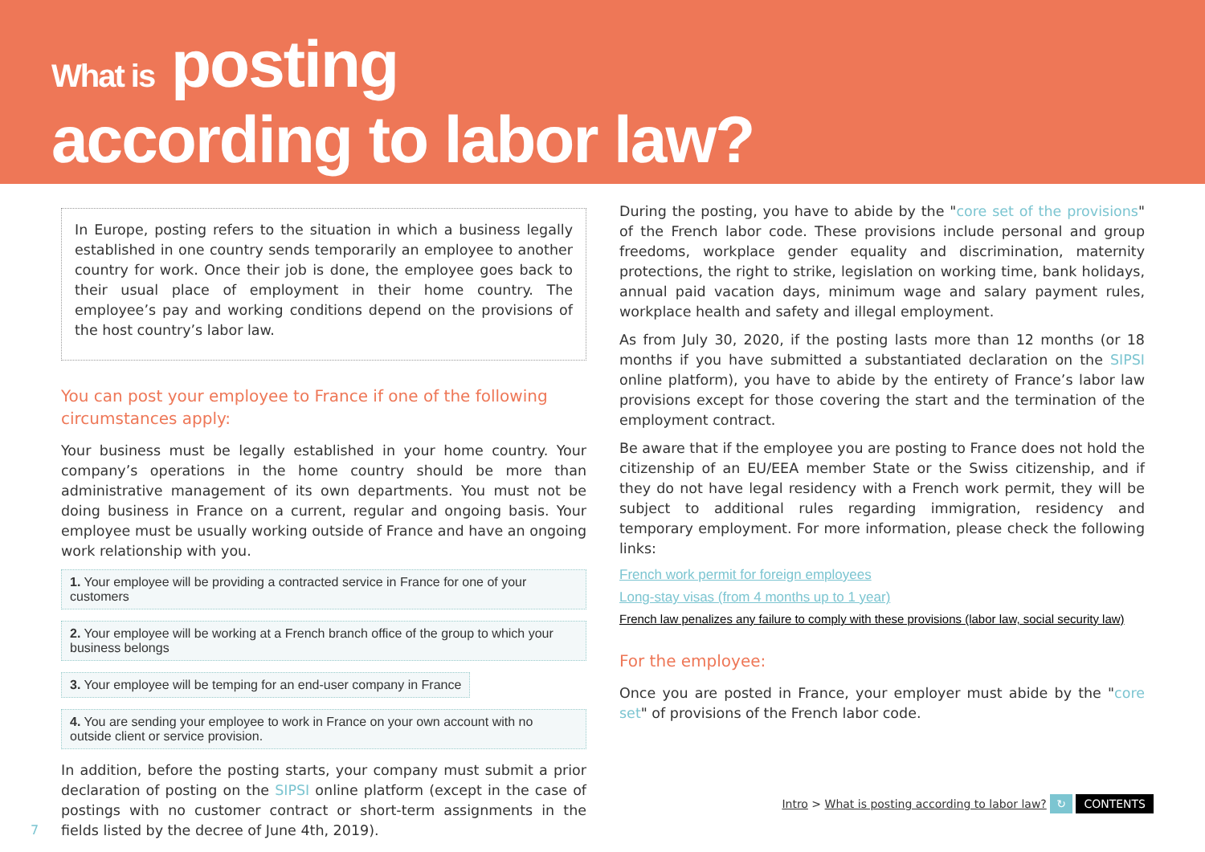What is posting
according to labor law?
In Europe, posting refers to the situation in which a business legally established in one country sends temporarily an employee to another country for work. Once their job is done, the employee goes back to their usual place of employment in their home country. The employee’s pay and working conditions depend on the provisions of the host country’s labor law.
You can post your employee to France if one of the following circumstances apply:
Your business must be legally established in your home country. Your company’s operations in the home country should be more than administrative management of its own departments. You must not be doing business in France on a current, regular and ongoing basis. Your employee must be usually working outside of France and have an ongoing work relationship with you.
1. Your employee will be providing a contracted service in France for one of your customers
2. Your employee will be working at a French branch office of the group to which your business belongs
3. Your employee will be temping for an end-user company in France
4. You are sending your employee to work in France on your own account with no outside client or service provision.
In addition, before the posting starts, your company must submit a prior declaration of posting on the SIPSI online platform (except in the case of postings with no customer contract or short-term assignments in the fields listed by the decree of June 4th, 2019).
During the posting, you have to abide by the "core set of the provisions" of the French labor code. These provisions include personal and group freedoms, workplace gender equality and discrimination, maternity protections, the right to strike, legislation on working time, bank holidays, annual paid vacation days, minimum wage and salary payment rules, workplace health and safety and illegal employment.
As from July 30, 2020, if the posting lasts more than 12 months (or 18 months if you have submitted a substantiated declaration on the SIPSI online platform), you have to abide by the entirety of France’s labor law provisions except for those covering the start and the termination of the employment contract.
Be aware that if the employee you are posting to France does not hold the citizenship of an EU/EEA member State or the Swiss citizenship, and if they do not have legal residency with a French work permit, they will be subject to additional rules regarding immigration, residency and temporary employment. For more information, please check the following links:
French work permit for foreign employees
Long-stay visas (from 4 months up to 1 year)
French law penalizes any failure to comply with these provisions (labor law, social security law)
For the employee:
Once you are posted in France, your employer must abide by the "core set" of provisions of the French labor code.
Intro > What is posting according to labor law? ↻ CONTENTS
7